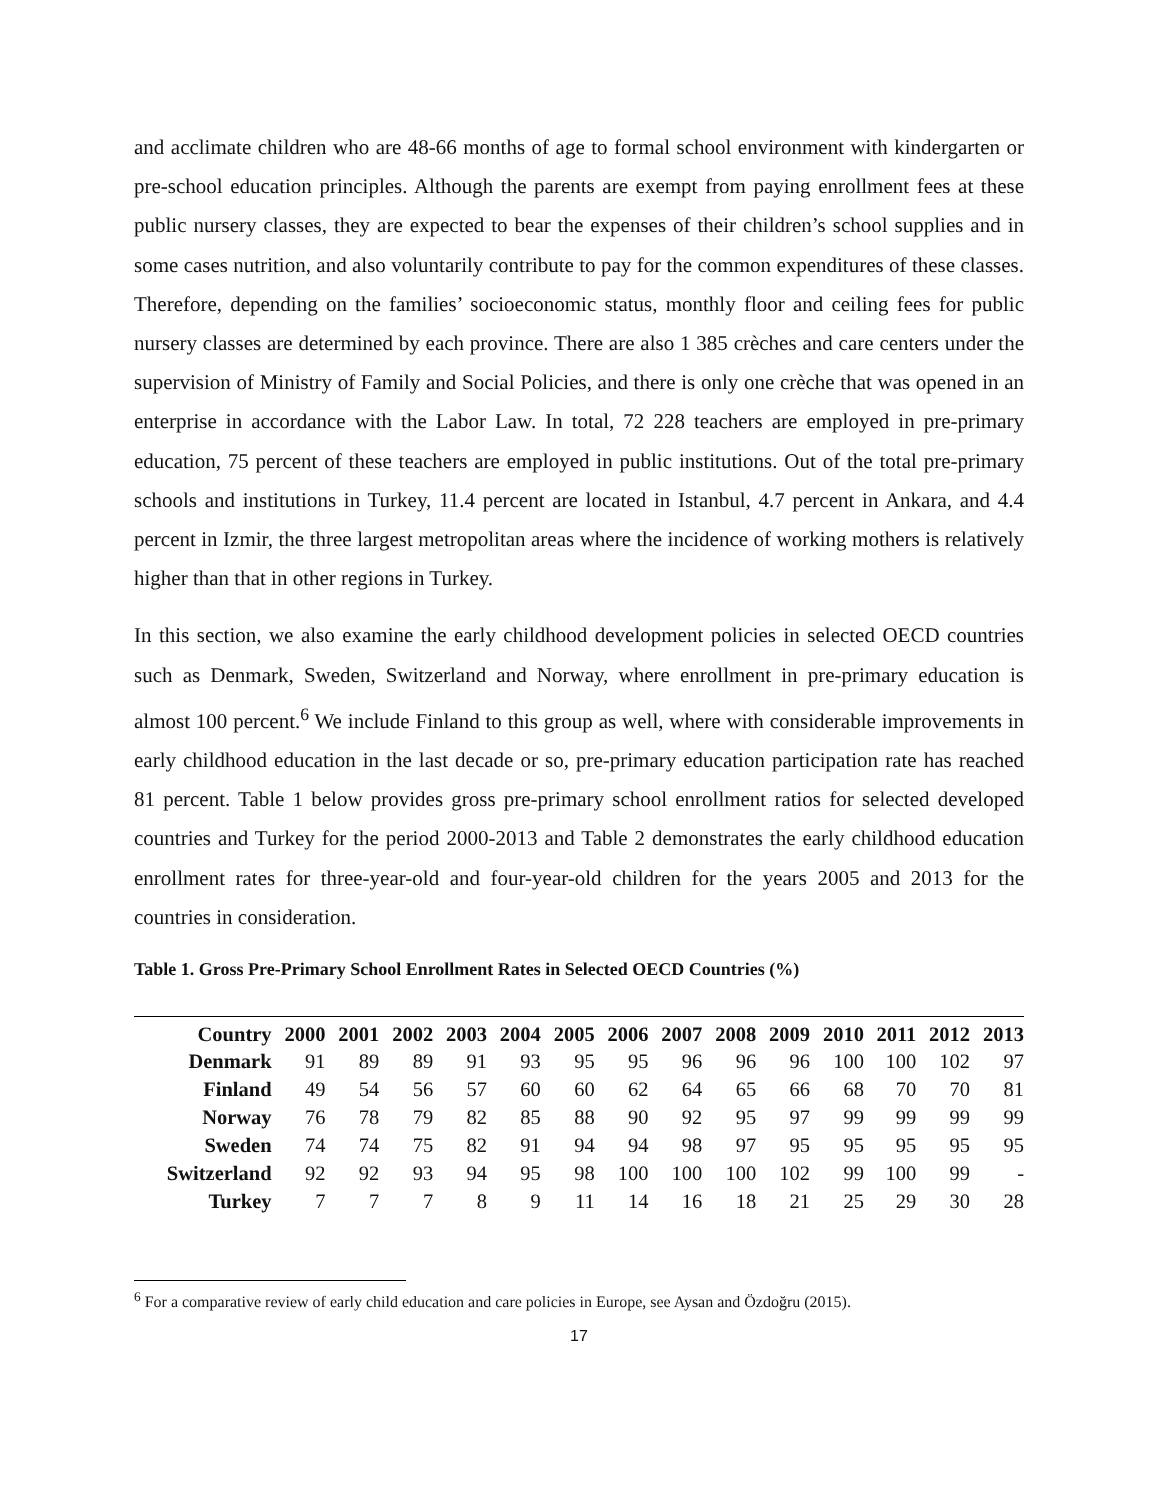and acclimate children who are 48-66 months of age to formal school environment with kindergarten or pre-school education principles. Although the parents are exempt from paying enrollment fees at these public nursery classes, they are expected to bear the expenses of their children’s school supplies and in some cases nutrition, and also voluntarily contribute to pay for the common expenditures of these classes. Therefore, depending on the families’ socioeconomic status, monthly floor and ceiling fees for public nursery classes are determined by each province. There are also 1 385 crèches and care centers under the supervision of Ministry of Family and Social Policies, and there is only one crèche that was opened in an enterprise in accordance with the Labor Law. In total, 72 228 teachers are employed in pre-primary education, 75 percent of these teachers are employed in public institutions. Out of the total pre-primary schools and institutions in Turkey, 11.4 percent are located in Istanbul, 4.7 percent in Ankara, and 4.4 percent in Izmir, the three largest metropolitan areas where the incidence of working mothers is relatively higher than that in other regions in Turkey.
In this section, we also examine the early childhood development policies in selected OECD countries such as Denmark, Sweden, Switzerland and Norway, where enrollment in pre-primary education is almost 100 percent.<sup>6</sup> We include Finland to this group as well, where with considerable improvements in early childhood education in the last decade or so, pre-primary education participation rate has reached 81 percent. Table 1 below provides gross pre-primary school enrollment ratios for selected developed countries and Turkey for the period 2000-2013 and Table 2 demonstrates the early childhood education enrollment rates for three-year-old and four-year-old children for the years 2005 and 2013 for the countries in consideration.
Table 1. Gross Pre-Primary School Enrollment Rates in Selected OECD Countries (%)
| Country | 2000 | 2001 | 2002 | 2003 | 2004 | 2005 | 2006 | 2007 | 2008 | 2009 | 2010 | 2011 | 2012 | 2013 |
| --- | --- | --- | --- | --- | --- | --- | --- | --- | --- | --- | --- | --- | --- | --- |
| Denmark | 91 | 89 | 89 | 91 | 93 | 95 | 95 | 96 | 96 | 96 | 100 | 100 | 102 | 97 |
| Finland | 49 | 54 | 56 | 57 | 60 | 60 | 62 | 64 | 65 | 66 | 68 | 70 | 70 | 81 |
| Norway | 76 | 78 | 79 | 82 | 85 | 88 | 90 | 92 | 95 | 97 | 99 | 99 | 99 | 99 |
| Sweden | 74 | 74 | 75 | 82 | 91 | 94 | 94 | 98 | 97 | 95 | 95 | 95 | 95 | 95 |
| Switzerland | 92 | 92 | 93 | 94 | 95 | 98 | 100 | 100 | 100 | 102 | 99 | 100 | 99 | - |
| Turkey | 7 | 7 | 7 | 8 | 9 | 11 | 14 | 16 | 18 | 21 | 25 | 29 | 30 | 28 |
<sup>6</sup> For a comparative review of early child education and care policies in Europe, see Aysan and Özdoğru (2015).
17